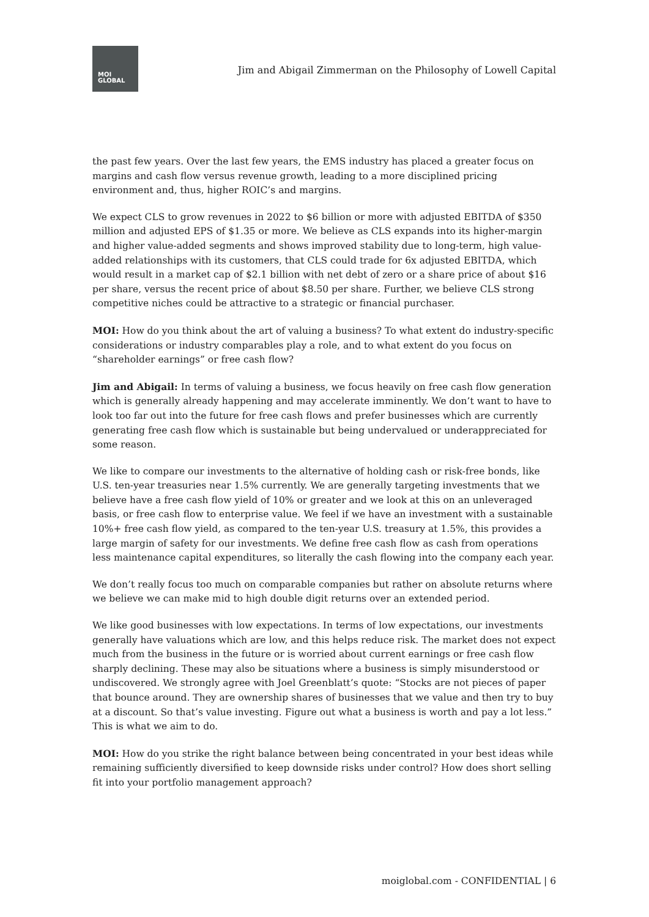MOI
GLOBAL
Jim and Abigail Zimmerman on the Philosophy of Lowell Capital
the past few years. Over the last few years, the EMS industry has placed a greater focus on margins and cash flow versus revenue growth, leading to a more disciplined pricing environment and, thus, higher ROIC’s and margins.
We expect CLS to grow revenues in 2022 to $6 billion or more with adjusted EBITDA of $350 million and adjusted EPS of $1.35 or more. We believe as CLS expands into its higher-margin and higher value-added segments and shows improved stability due to long-term, high value-added relationships with its customers, that CLS could trade for 6x adjusted EBITDA, which would result in a market cap of $2.1 billion with net debt of zero or a share price of about $16 per share, versus the recent price of about $8.50 per share. Further, we believe CLS strong competitive niches could be attractive to a strategic or financial purchaser.
MOI: How do you think about the art of valuing a business? To what extent do industry-specific considerations or industry comparables play a role, and to what extent do you focus on “shareholder earnings” or free cash flow?
Jim and Abigail: In terms of valuing a business, we focus heavily on free cash flow generation which is generally already happening and may accelerate imminently. We don’t want to have to look too far out into the future for free cash flows and prefer businesses which are currently generating free cash flow which is sustainable but being undervalued or underappreciated for some reason.
We like to compare our investments to the alternative of holding cash or risk-free bonds, like U.S. ten-year treasuries near 1.5% currently. We are generally targeting investments that we believe have a free cash flow yield of 10% or greater and we look at this on an unleveraged basis, or free cash flow to enterprise value. We feel if we have an investment with a sustainable 10%+ free cash flow yield, as compared to the ten-year U.S. treasury at 1.5%, this provides a large margin of safety for our investments. We define free cash flow as cash from operations less maintenance capital expenditures, so literally the cash flowing into the company each year.
We don’t really focus too much on comparable companies but rather on absolute returns where we believe we can make mid to high double digit returns over an extended period.
We like good businesses with low expectations. In terms of low expectations, our investments generally have valuations which are low, and this helps reduce risk. The market does not expect much from the business in the future or is worried about current earnings or free cash flow sharply declining. These may also be situations where a business is simply misunderstood or undiscovered. We strongly agree with Joel Greenblatt’s quote: “Stocks are not pieces of paper that bounce around. They are ownership shares of businesses that we value and then try to buy at a discount. So that’s value investing. Figure out what a business is worth and pay a lot less.” This is what we aim to do.
MOI: How do you strike the right balance between being concentrated in your best ideas while remaining sufficiently diversified to keep downside risks under control? How does short selling fit into your portfolio management approach?
moiglobal.com - CONFIDENTIAL | 6